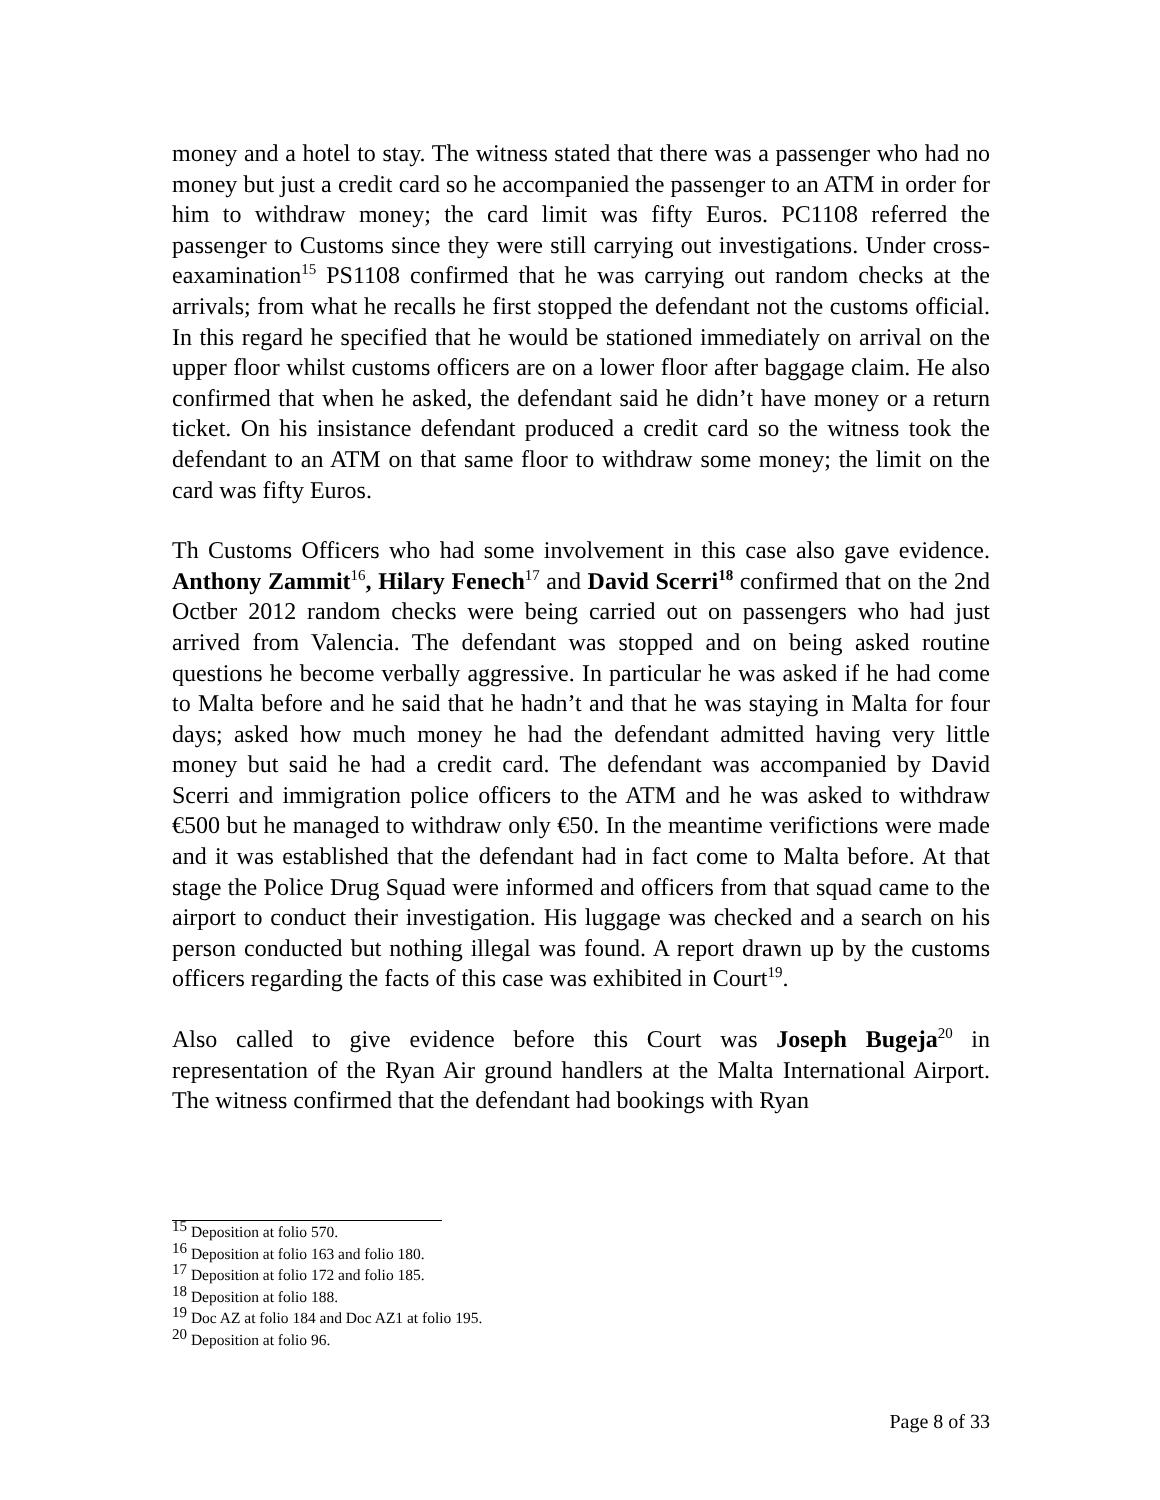money and a hotel to stay. The witness stated that there was a passenger who had no money but just a credit card so he accompanied the passenger to an ATM in order for him to withdraw money; the card limit was fifty Euros. PC1108 referred the passenger to Customs since they were still carrying out investigations. Under cross-eaxamination<sup>15</sup> PS1108 confirmed that he was carrying out random checks at the arrivals; from what he recalls he first stopped the defendant not the customs official. In this regard he specified that he would be stationed immediately on arrival on the upper floor whilst customs officers are on a lower floor after baggage claim. He also confirmed that when he asked, the defendant said he didn’t have money or a return ticket. On his insistance defendant produced a credit card so the witness took the defendant to an ATM on that same floor to withdraw some money; the limit on the card was fifty Euros.
Th Customs Officers who had some involvement in this case also gave evidence. Anthony Zammit<sup>16</sup>, Hilary Fenech<sup>17</sup> and David Scerri<sup>18</sup> confirmed that on the 2nd Octber 2012 random checks were being carried out on passengers who had just arrived from Valencia. The defendant was stopped and on being asked routine questions he become verbally aggressive. In particular he was asked if he had come to Malta before and he said that he hadn’t and that he was staying in Malta for four days; asked how much money he had the defendant admitted having very little money but said he had a credit card. The defendant was accompanied by David Scerri and immigration police officers to the ATM and he was asked to withdraw €500 but he managed to withdraw only €50. In the meantime verifictions were made and it was established that the defendant had in fact come to Malta before. At that stage the Police Drug Squad were informed and officers from that squad came to the airport to conduct their investigation. His luggage was checked and a search on his person conducted but nothing illegal was found. A report drawn up by the customs officers regarding the facts of this case was exhibited in Court<sup>19</sup>.
Also called to give evidence before this Court was Joseph Bugeja<sup>20</sup> in representation of the Ryan Air ground handlers at the Malta International Airport. The witness confirmed that the defendant had bookings with Ryan
<sup>15</sup> Deposition at folio 570.
<sup>16</sup> Deposition at folio 163 and folio 180.
<sup>17</sup> Deposition at folio 172 and folio 185.
<sup>18</sup> Deposition at folio 188.
<sup>19</sup> Doc AZ at folio 184 and Doc AZ1 at folio 195.
<sup>20</sup> Deposition at folio 96.
Page 8 of 33